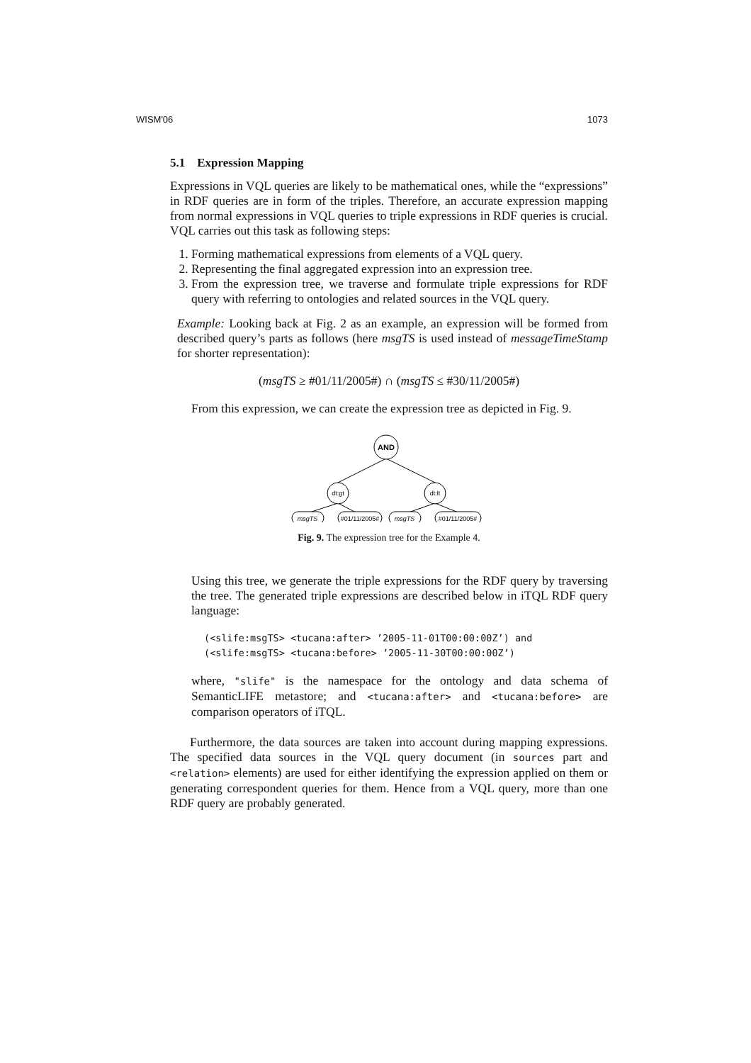WISM'06 1073
5.1 Expression Mapping
Expressions in VQL queries are likely to be mathematical ones, while the “expressions” in RDF queries are in form of the triples. Therefore, an accurate expression mapping from normal expressions in VQL queries to triple expressions in RDF queries is crucial. VQL carries out this task as following steps:
1. Forming mathematical expressions from elements of a VQL query.
2. Representing the final aggregated expression into an expression tree.
3. From the expression tree, we traverse and formulate triple expressions for RDF query with referring to ontologies and related sources in the VQL query.
Example: Looking back at Fig. 2 as an example, an expression will be formed from described query’s parts as follows (here msgTS is used instead of messageTimeStamp for shorter representation):
(msgTS ≥ #01/11/2005#) ∩ (msgTS ≤ #30/11/2005#)
From this expression, we can create the expression tree as depicted in Fig. 9.
AND
dt:gt
dt:lt
msgTS
#01/11/2005#
msgTS
#01/11/2005#
Fig. 9. The expression tree for the Example 4.
Using this tree, we generate the triple expressions for the RDF query by traversing the tree. The generated triple expressions are described below in iTQL RDF query language:
(<slife:msgTS> <tucana:after> ’2005-11-01T00:00:00Z’) and
(<slife:msgTS> <tucana:before> ’2005-11-30T00:00:00Z’)
where, "slife" is the namespace for the ontology and data schema of SemanticLIFE metastore; and <tucana:after> and <tucana:before> are comparison operators of iTQL.
Furthermore, the data sources are taken into account during mapping expressions. The specified data sources in the VQL query document (in sources part and <relation> elements) are used for either identifying the expression applied on them or generating correspondent queries for them. Hence from a VQL query, more than one RDF query are probably generated.